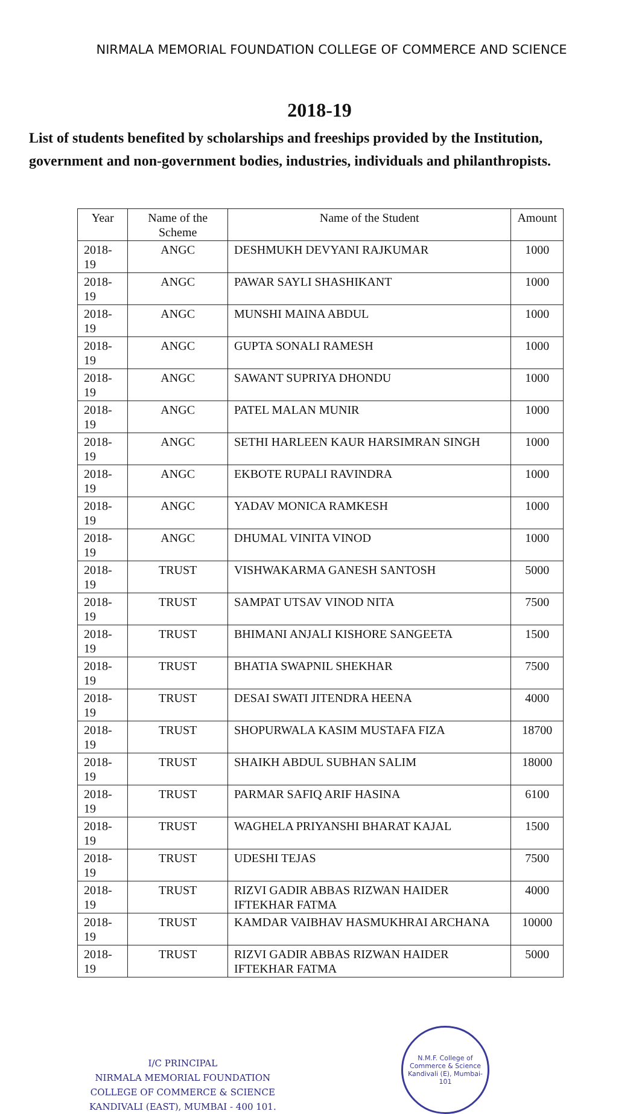NIRMALA MEMORIAL FOUNDATION COLLEGE OF COMMERCE AND SCIENCE
2018-19
List of students benefited by scholarships and freeships provided by the Institution, government and non-government bodies, industries, individuals and philanthropists.
| Year | Name of the Scheme | Name of the Student | Amount |
| --- | --- | --- | --- |
| 2018-19 | ANGC | DESHMUKH DEVYANI RAJKUMAR | 1000 |
| 2018-19 | ANGC | PAWAR SAYLI SHASHIKANT | 1000 |
| 2018-19 | ANGC | MUNSHI MAINA ABDUL | 1000 |
| 2018-19 | ANGC | GUPTA SONALI RAMESH | 1000 |
| 2018-19 | ANGC | SAWANT SUPRIYA DHONDU | 1000 |
| 2018-19 | ANGC | PATEL MALAN MUNIR | 1000 |
| 2018-19 | ANGC | SETHI HARLEEN KAUR HARSIMRAN SINGH | 1000 |
| 2018-19 | ANGC | EKBOTE RUPALI RAVINDRA | 1000 |
| 2018-19 | ANGC | YADAV MONICA RAMKESH | 1000 |
| 2018-19 | ANGC | DHUMAL VINITA VINOD | 1000 |
| 2018-19 | TRUST | VISHWAKARMA GANESH SANTOSH | 5000 |
| 2018-19 | TRUST | SAMPAT UTSAV VINOD NITA | 7500 |
| 2018-19 | TRUST | BHIMANI ANJALI KISHORE SANGEETA | 1500 |
| 2018-19 | TRUST | BHATIA SWAPNIL SHEKHAR | 7500 |
| 2018-19 | TRUST | DESAI SWATI JITENDRA HEENA | 4000 |
| 2018-19 | TRUST | SHOPURWALA KASIM MUSTAFA FIZA | 18700 |
| 2018-19 | TRUST | SHAIKH ABDUL SUBHAN SALIM | 18000 |
| 2018-19 | TRUST | PARMAR SAFIQ ARIF HASINA | 6100 |
| 2018-19 | TRUST | WAGHELA PRIYANSHI BHARAT KAJAL | 1500 |
| 2018-19 | TRUST | UDESHI TEJAS | 7500 |
| 2018-19 | TRUST | RIZVI GADIR ABBAS RIZWAN HAIDER IFTEKHAR FATMA | 4000 |
| 2018-19 | TRUST | KAMDAR VAIBHAV HASMUKHRAI ARCHANA | 10000 |
| 2018-19 | TRUST | RIZVI GADIR ABBAS RIZWAN HAIDER IFTEKHAR FATMA | 5000 |
I/C PRINCIPAL
NIRMALA MEMORIAL FOUNDATION
COLLEGE OF COMMERCE & SCIENCE
KANDIVALI (EAST), MUMBAI - 400 101.
N.M.F. College of Commerce & Science
Kandivali (E), Mumbai-101